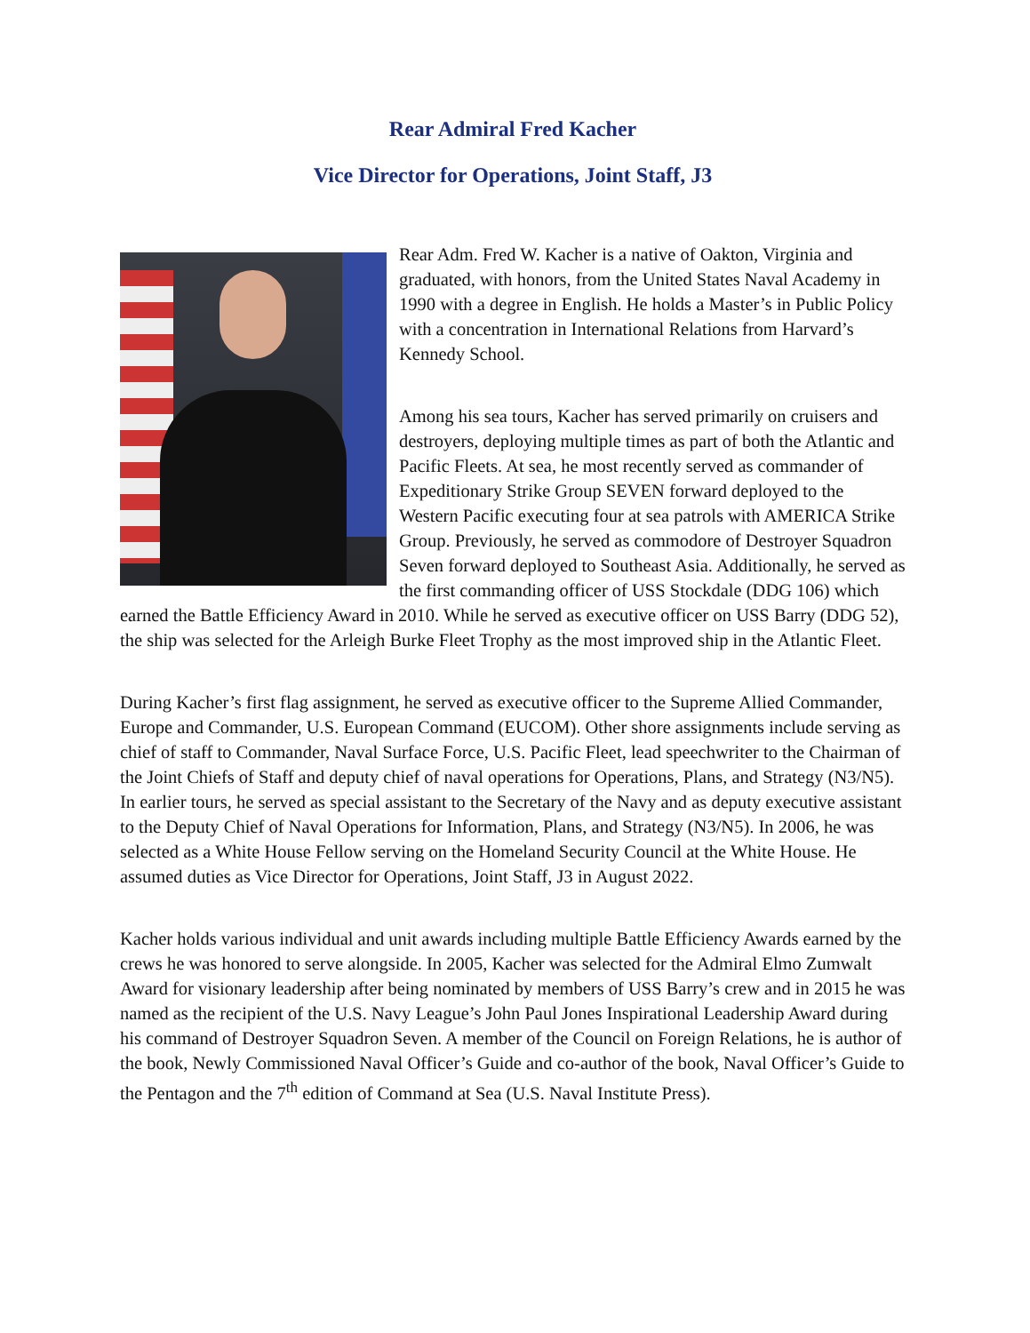Rear Admiral Fred Kacher
Vice Director for Operations, Joint Staff, J3
Rear Adm. Fred W. Kacher is a native of Oakton, Virginia and graduated, with honors, from the United States Naval Academy in 1990 with a degree in English. He holds a Master’s in Public Policy with a concentration in International Relations from Harvard’s Kennedy School.
Among his sea tours, Kacher has served primarily on cruisers and destroyers, deploying multiple times as part of both the Atlantic and Pacific Fleets. At sea, he most recently served as commander of Expeditionary Strike Group SEVEN forward deployed to the Western Pacific executing four at sea patrols with AMERICA Strike Group. Previously, he served as commodore of Destroyer Squadron Seven forward deployed to Southeast Asia. Additionally, he served as the first commanding officer of USS Stockdale (DDG 106) which earned the Battle Efficiency Award in 2010. While he served as executive officer on USS Barry (DDG 52), the ship was selected for the Arleigh Burke Fleet Trophy as the most improved ship in the Atlantic Fleet.
During Kacher’s first flag assignment, he served as executive officer to the Supreme Allied Commander, Europe and Commander, U.S. European Command (EUCOM). Other shore assignments include serving as chief of staff to Commander, Naval Surface Force, U.S. Pacific Fleet, lead speechwriter to the Chairman of the Joint Chiefs of Staff and deputy chief of naval operations for Operations, Plans, and Strategy (N3/N5). In earlier tours, he served as special assistant to the Secretary of the Navy and as deputy executive assistant to the Deputy Chief of Naval Operations for Information, Plans, and Strategy (N3/N5). In 2006, he was selected as a White House Fellow serving on the Homeland Security Council at the White House. He assumed duties as Vice Director for Operations, Joint Staff, J3 in August 2022.
Kacher holds various individual and unit awards including multiple Battle Efficiency Awards earned by the crews he was honored to serve alongside. In 2005, Kacher was selected for the Admiral Elmo Zumwalt Award for visionary leadership after being nominated by members of USS Barry’s crew and in 2015 he was named as the recipient of the U.S. Navy League’s John Paul Jones Inspirational Leadership Award during his command of Destroyer Squadron Seven. A member of the Council on Foreign Relations, he is author of the book, Newly Commissioned Naval Officer’s Guide and co-author of the book, Naval Officer’s Guide to the Pentagon and the 7<sup>th</sup> edition of Command at Sea (U.S. Naval Institute Press).